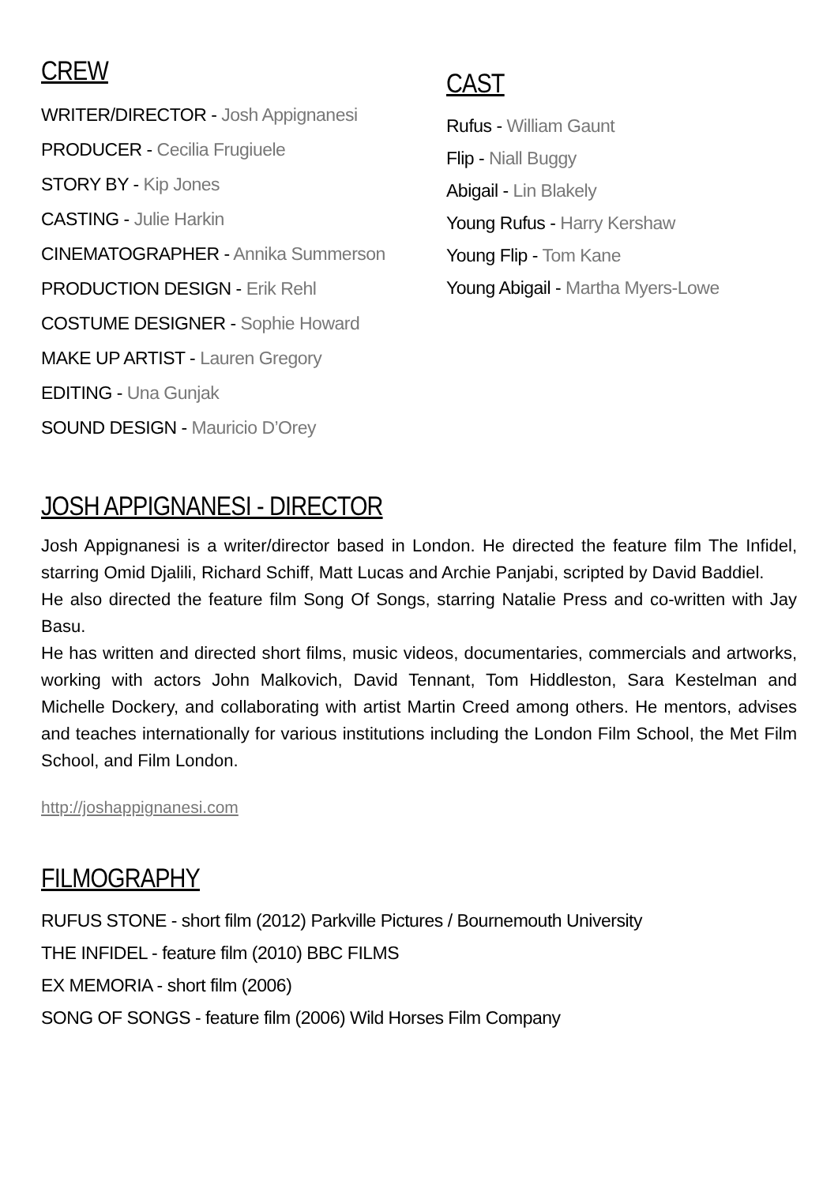CREW
WRITER/DIRECTOR - Josh Appignanesi
PRODUCER - Cecilia Frugiuele
STORY BY - Kip Jones
CASTING - Julie Harkin
CINEMATOGRAPHER - Annika Summerson
PRODUCTION DESIGN - Erik Rehl
COSTUME DESIGNER - Sophie Howard
MAKE UP ARTIST - Lauren Gregory
EDITING - Una Gunjak
SOUND DESIGN - Mauricio D’Orey
CAST
Rufus - William Gaunt
Flip - Niall Buggy
Abigail - Lin Blakely
Young Rufus - Harry Kershaw
Young Flip - Tom Kane
Young Abigail - Martha Myers-Lowe
JOSH APPIGNANESI - DIRECTOR
Josh Appignanesi is a writer/director based in London. He directed the feature film The Infidel, starring Omid Djalili, Richard Schiff, Matt Lucas and Archie Panjabi, scripted by David Baddiel.
He also directed the feature film Song Of Songs, starring Natalie Press and co-written with Jay Basu.
He has written and directed short films, music videos, documentaries, commercials and artworks, working with actors John Malkovich, David Tennant, Tom Hiddleston, Sara Kestelman and Michelle Dockery, and collaborating with artist Martin Creed among others. He mentors, advises and teaches internationally for various institutions including the London Film School, the Met Film School, and Film London.
http://joshappignanesi.com
FILMOGRAPHY
RUFUS STONE - short film (2012) Parkville Pictures / Bournemouth University
THE INFIDEL - feature film (2010) BBC FILMS
EX MEMORIA - short film (2006)
SONG OF SONGS - feature film (2006) Wild Horses Film Company